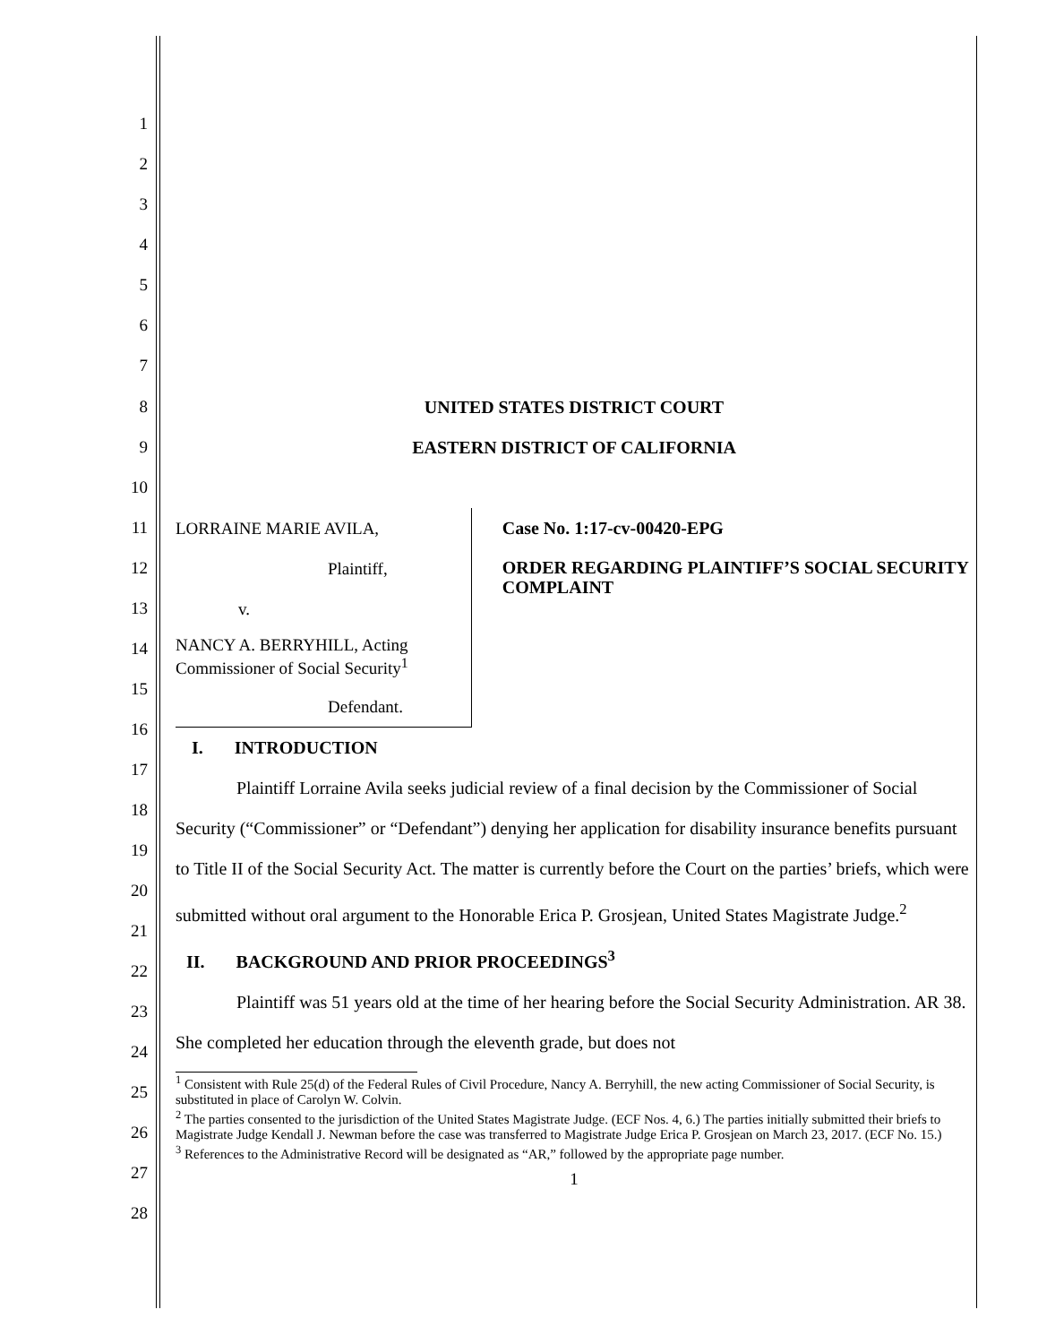1
2
3
4
5
6
7
8
9
10
11
12
13
14
15
16
17
18
19
20
21
22
23
24
25
26
27
28
UNITED STATES DISTRICT COURT
EASTERN DISTRICT OF CALIFORNIA
LORRAINE MARIE AVILA,
Plaintiff,
v.
NANCY A. BERRYHILL, Acting Commissioner of Social Security<sup>1</sup>
Defendant.
Case No. 1:17-cv-00420-EPG
ORDER REGARDING PLAINTIFF’S SOCIAL SECURITY COMPLAINT
I. INTRODUCTION
Plaintiff Lorraine Avila seeks judicial review of a final decision by the Commissioner of Social Security (“Commissioner” or “Defendant”) denying her application for disability insurance benefits pursuant to Title II of the Social Security Act. The matter is currently before the Court on the parties’ briefs, which were submitted without oral argument to the Honorable Erica P. Grosjean, United States Magistrate Judge.<sup>2</sup>
II. BACKGROUND AND PRIOR PROCEEDINGS<sup>3</sup>
Plaintiff was 51 years old at the time of her hearing before the Social Security Administration. AR 38. She completed her education through the eleventh grade, but does not
<sup>1</sup> Consistent with Rule 25(d) of the Federal Rules of Civil Procedure, Nancy A. Berryhill, the new acting Commissioner of Social Security, is substituted in place of Carolyn W. Colvin.
<sup>2</sup> The parties consented to the jurisdiction of the United States Magistrate Judge. (ECF Nos. 4, 6.) The parties initially submitted their briefs to Magistrate Judge Kendall J. Newman before the case was transferred to Magistrate Judge Erica P. Grosjean on March 23, 2017. (ECF No. 15.)
<sup>3</sup> References to the Administrative Record will be designated as “AR,” followed by the appropriate page number.
1